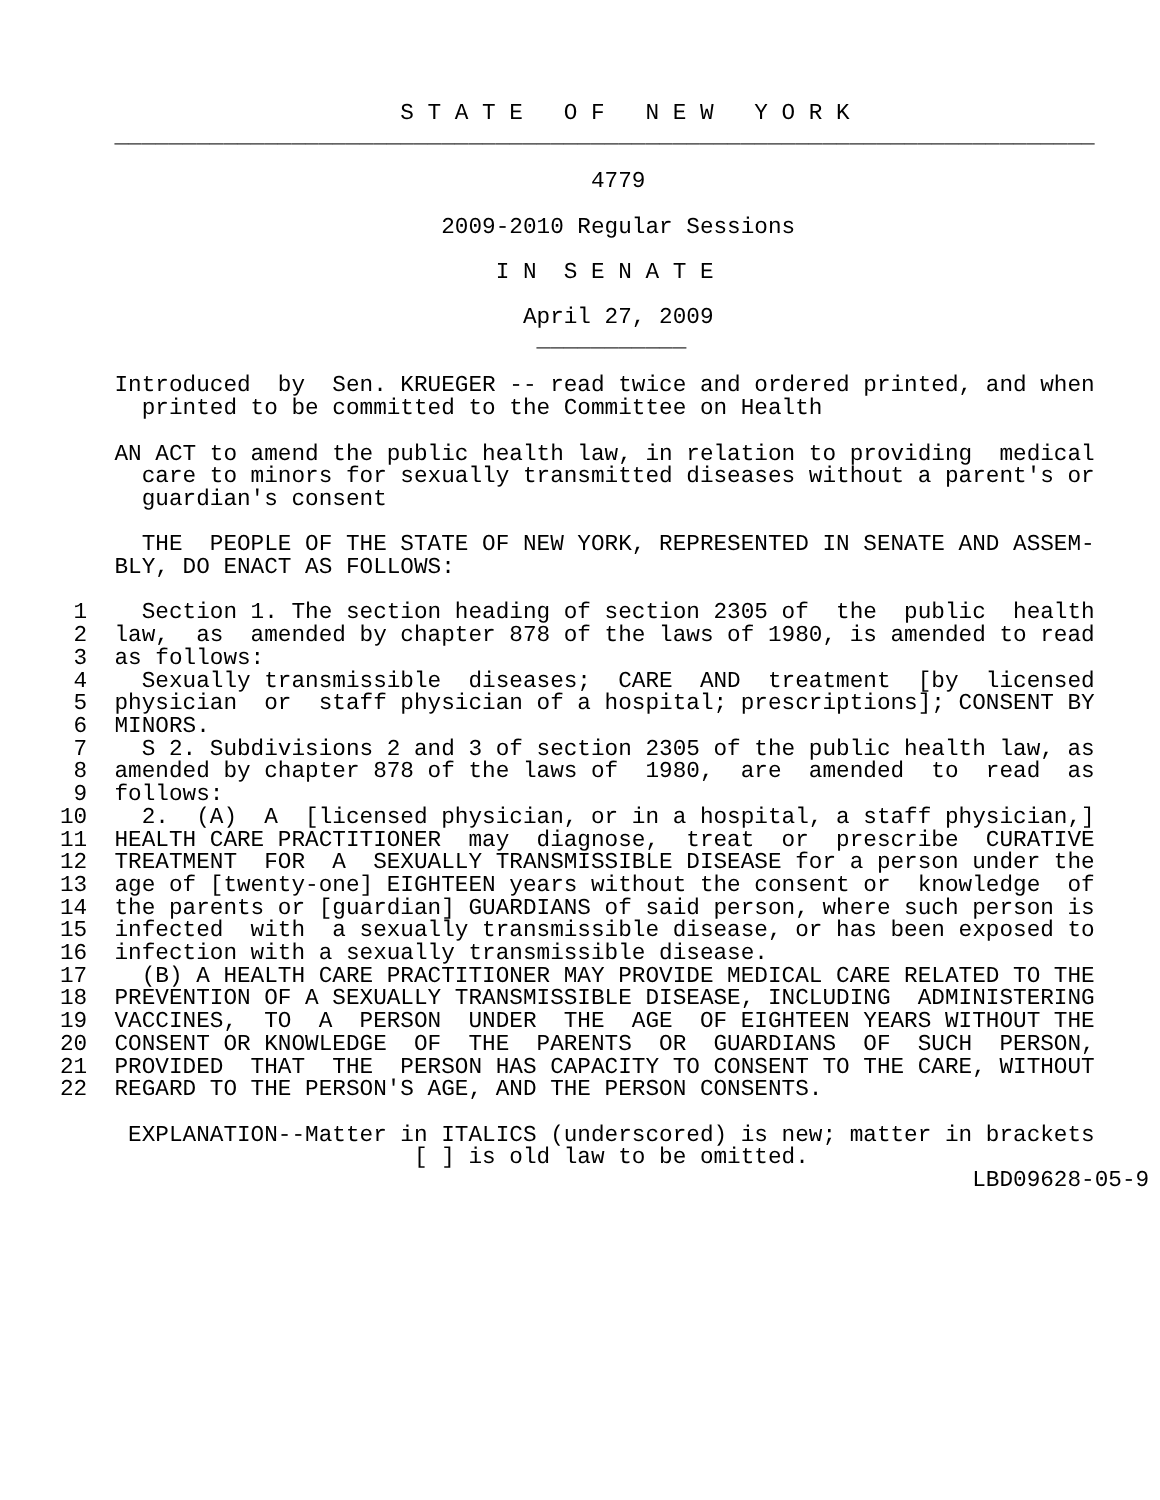S T A T E   O F   N E W   Y O R K
    ________________________________________________________________________

                                       4779

                            2009-2010 Regular Sessions

                                I N  S E N A T E

                                  April 27, 2009
                                   ___________

    Introduced  by  Sen. KRUEGER -- read twice and ordered printed, and when
      printed to be committed to the Committee on Health

    AN ACT to amend the public health law, in relation to providing  medical
      care to minors for sexually transmitted diseases without a parent's or
      guardian's consent

      THE  PEOPLE OF THE STATE OF NEW YORK, REPRESENTED IN SENATE AND ASSEM-
    BLY, DO ENACT AS FOLLOWS:

 1    Section 1. The section heading of section 2305 of  the  public  health
 2  law,  as  amended by chapter 878 of the laws of 1980, is amended to read
 3  as follows:
 4    Sexually transmissible  diseases;  CARE  AND  treatment  [by  licensed
 5  physician  or  staff physician of a hospital; prescriptions]; CONSENT BY
 6  MINORS.
 7    S 2. Subdivisions 2 and 3 of section 2305 of the public health law, as
 8  amended by chapter 878 of the laws of  1980,  are  amended  to  read  as
 9  follows:
10    2.  (A)  A  [licensed physician, or in a hospital, a staff physician,]
11  HEALTH CARE PRACTITIONER  may  diagnose,  treat  or  prescribe  CURATIVE
12  TREATMENT  FOR  A  SEXUALLY TRANSMISSIBLE DISEASE for a person under the
13  age of [twenty-one] EIGHTEEN years without the consent or  knowledge  of
14  the parents or [guardian] GUARDIANS of said person, where such person is
15  infected  with  a sexually transmissible disease, or has been exposed to
16  infection with a sexually transmissible disease.
17    (B) A HEALTH CARE PRACTITIONER MAY PROVIDE MEDICAL CARE RELATED TO THE
18  PREVENTION OF A SEXUALLY TRANSMISSIBLE DISEASE, INCLUDING  ADMINISTERING
19  VACCINES,  TO  A  PERSON  UNDER  THE  AGE  OF EIGHTEEN YEARS WITHOUT THE
20  CONSENT OR KNOWLEDGE  OF  THE  PARENTS  OR  GUARDIANS  OF  SUCH  PERSON,
21  PROVIDED  THAT  THE  PERSON HAS CAPACITY TO CONSENT TO THE CARE, WITHOUT
22  REGARD TO THE PERSON'S AGE, AND THE PERSON CONSENTS.

     EXPLANATION--Matter in ITALICS (underscored) is new; matter in brackets
                          [ ] is old law to be omitted.
                                                                   LBD09628-05-9